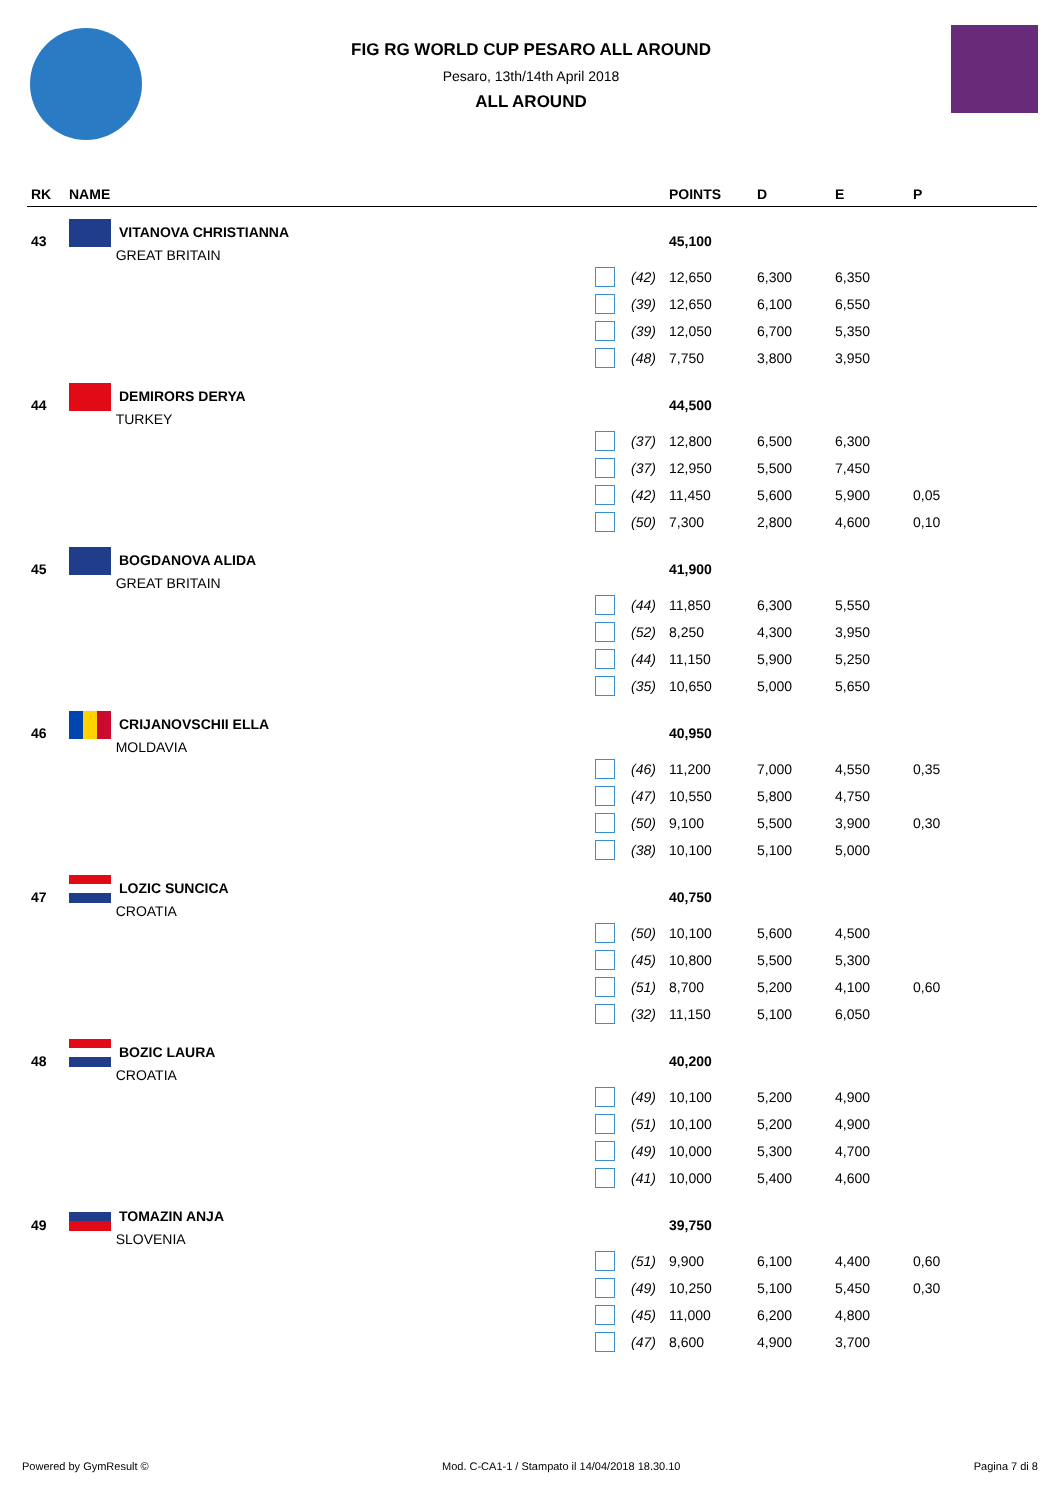FIG RG WORLD CUP PESARO ALL AROUND
Pesaro, 13th/14th April 2018
ALL AROUND
| RK | NAME | | | POINTS | D | E | P |
| --- | --- | --- | --- | --- | --- | --- | --- |
| 43 | VITANOVA CHRISTIANNA GREAT BRITAIN | | | 45,100 | | | |
| | | | (42) | 12,650 | 6,300 | 6,350 | |
| | | | (39) | 12,650 | 6,100 | 6,550 | |
| | | | (39) | 12,050 | 6,700 | 5,350 | |
| | | | (48) | 7,750 | 3,800 | 3,950 | |
| 44 | DEMIRORS DERYA TURKEY | | | 44,500 | | | |
| | | | (37) | 12,800 | 6,500 | 6,300 | |
| | | | (37) | 12,950 | 5,500 | 7,450 | |
| | | | (42) | 11,450 | 5,600 | 5,900 | 0,05 |
| | | | (50) | 7,300 | 2,800 | 4,600 | 0,10 |
| 45 | BOGDANOVA ALIDA GREAT BRITAIN | | | 41,900 | | | |
| | | | (44) | 11,850 | 6,300 | 5,550 | |
| | | | (52) | 8,250 | 4,300 | 3,950 | |
| | | | (44) | 11,150 | 5,900 | 5,250 | |
| | | | (35) | 10,650 | 5,000 | 5,650 | |
| 46 | CRIJANOVSCHII ELLA MOLDAVIA | | | 40,950 | | | |
| | | | (46) | 11,200 | 7,000 | 4,550 | 0,35 |
| | | | (47) | 10,550 | 5,800 | 4,750 | |
| | | | (50) | 9,100 | 5,500 | 3,900 | 0,30 |
| | | | (38) | 10,100 | 5,100 | 5,000 | |
| 47 | LOZIC SUNCICA CROATIA | | | 40,750 | | | |
| | | | (50) | 10,100 | 5,600 | 4,500 | |
| | | | (45) | 10,800 | 5,500 | 5,300 | |
| | | | (51) | 8,700 | 5,200 | 4,100 | 0,60 |
| | | | (32) | 11,150 | 5,100 | 6,050 | |
| 48 | BOZIC LAURA CROATIA | | | 40,200 | | | |
| | | | (49) | 10,100 | 5,200 | 4,900 | |
| | | | (51) | 10,100 | 5,200 | 4,900 | |
| | | | (49) | 10,000 | 5,300 | 4,700 | |
| | | | (41) | 10,000 | 5,400 | 4,600 | |
| 49 | TOMAZIN ANJA SLOVENIA | | | 39,750 | | | |
| | | | (51) | 9,900 | 6,100 | 4,400 | 0,60 |
| | | | (49) | 10,250 | 5,100 | 5,450 | 0,30 |
| | | | (45) | 11,000 | 6,200 | 4,800 | |
| | | | (47) | 8,600 | 4,900 | 3,700 | |
Powered by GymResult © Mod. C-CA1-1 / Stampato il 14/04/2018 18.30.10 Pagina 7 di 8